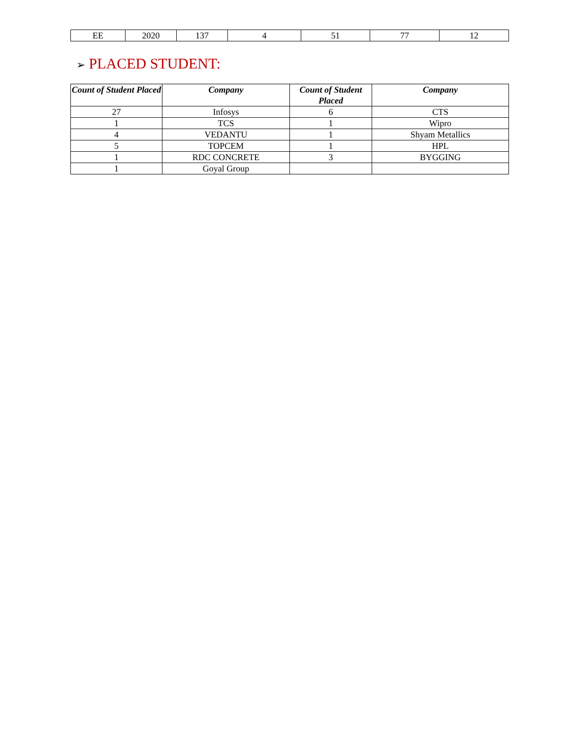| EE | 2020 | 137 | 4 | 51 | 77 | 12 |
➢ PLACED STUDENT:
| Count of Student Placed | Company | Count of Student Placed | Company |
| --- | --- | --- | --- |
| 27 | Infosys | 6 | CTS |
| 1 | TCS | 1 | Wipro |
| 4 | VEDANTU | 1 | Shyam Metallics |
| 5 | TOPCEM | 1 | HPL |
| 1 | RDC CONCRETE | 3 | BYGGING |
| 1 | Goyal Group | | |